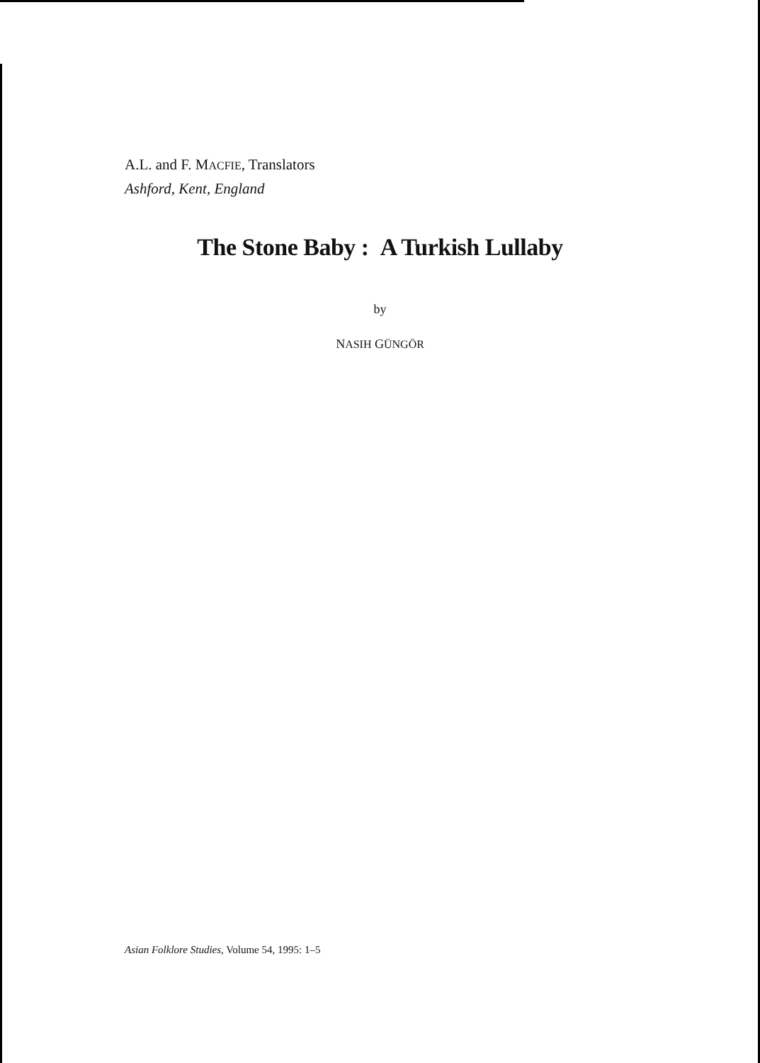A.L. and F. MACFIE, Translators
Ashford, Kent, England
The Stone Baby : A Turkish Lullaby
by
NASIH GÜNGÖR
Asian Folklore Studies, Volume 54, 1995: 1–5